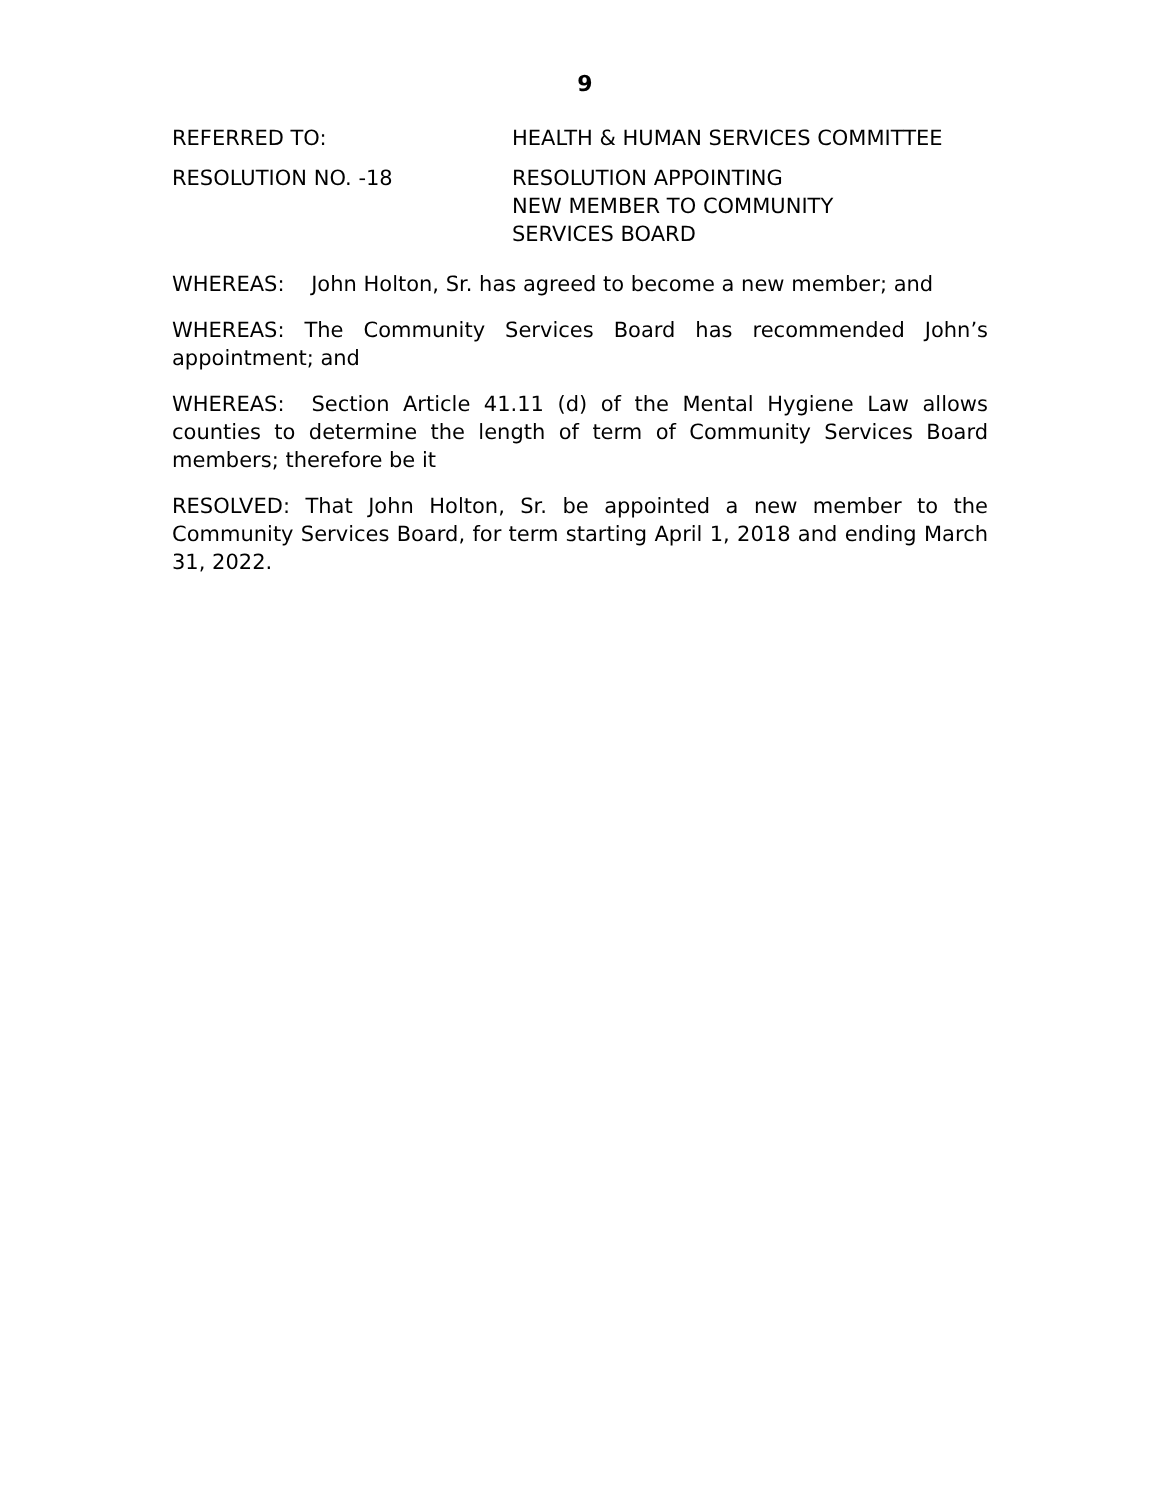9
REFERRED TO: HEALTH & HUMAN SERVICES COMMITTEE
RESOLUTION NO. -18 RESOLUTION APPOINTING
NEW MEMBER TO COMMUNITY
SERVICES BOARD
WHEREAS: John Holton, Sr. has agreed to become a new member; and
WHEREAS: The Community Services Board has recommended John’s appointment; and
WHEREAS: Section Article 41.11 (d) of the Mental Hygiene Law allows counties to determine the length of term of Community Services Board members; therefore be it
RESOLVED: That John Holton, Sr. be appointed a new member to the Community Services Board, for term starting April 1, 2018 and ending March 31, 2022.